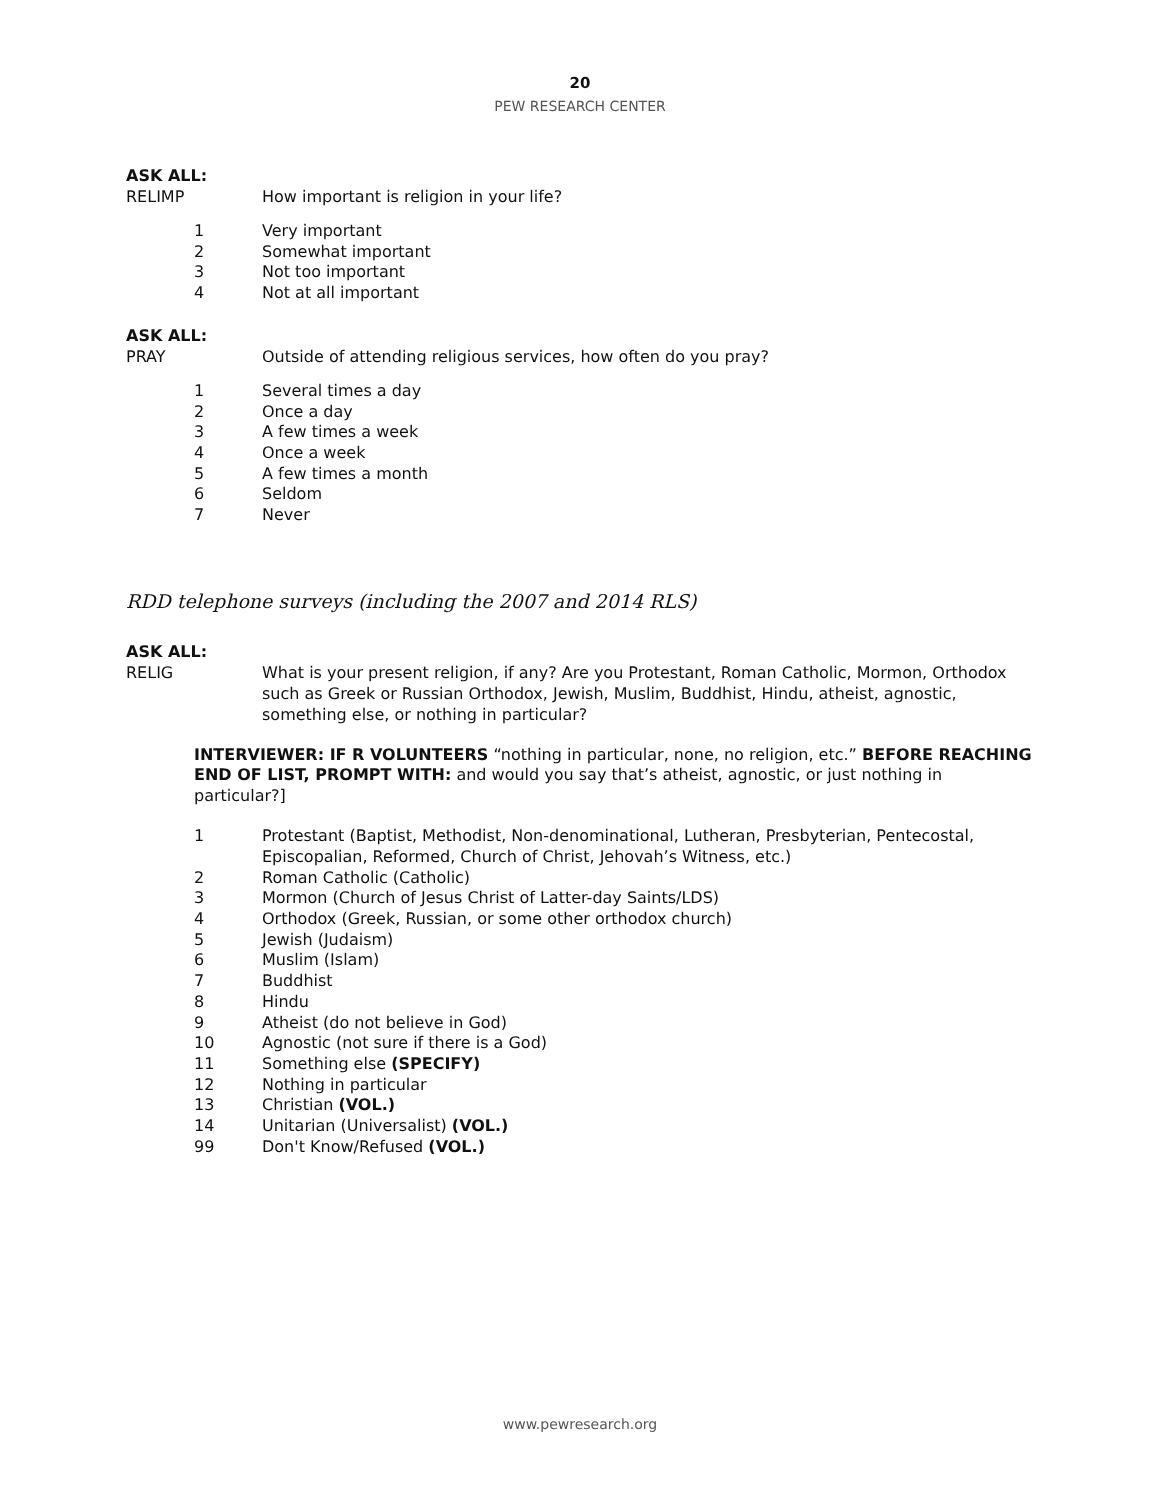20
PEW RESEARCH CENTER
ASK ALL:
RELIMP How important is religion in your life?
1 Very important
2 Somewhat important
3 Not too important
4 Not at all important
ASK ALL:
PRAY Outside of attending religious services, how often do you pray?
1 Several times a day
2 Once a day
3 A few times a week
4 Once a week
5 A few times a month
6 Seldom
7 Never
RDD telephone surveys (including the 2007 and 2014 RLS)
ASK ALL:
RELIG What is your present religion, if any? Are you Protestant, Roman Catholic, Mormon, Orthodox such as Greek or Russian Orthodox, Jewish, Muslim, Buddhist, Hindu, atheist, agnostic, something else, or nothing in particular?
INTERVIEWER: IF R VOLUNTEERS “nothing in particular, none, no religion, etc.” BEFORE REACHING END OF LIST, PROMPT WITH: and would you say that’s atheist, agnostic, or just nothing in particular?]
1 Protestant (Baptist, Methodist, Non-denominational, Lutheran, Presbyterian, Pentecostal, Episcopalian, Reformed, Church of Christ, Jehovah’s Witness, etc.)
2 Roman Catholic (Catholic)
3 Mormon (Church of Jesus Christ of Latter-day Saints/LDS)
4 Orthodox (Greek, Russian, or some other orthodox church)
5 Jewish (Judaism)
6 Muslim (Islam)
7 Buddhist
8 Hindu
9 Atheist (do not believe in God)
10 Agnostic (not sure if there is a God)
11 Something else (SPECIFY)
12 Nothing in particular
13 Christian (VOL.)
14 Unitarian (Universalist) (VOL.)
99 Don't Know/Refused (VOL.)
www.pewresearch.org